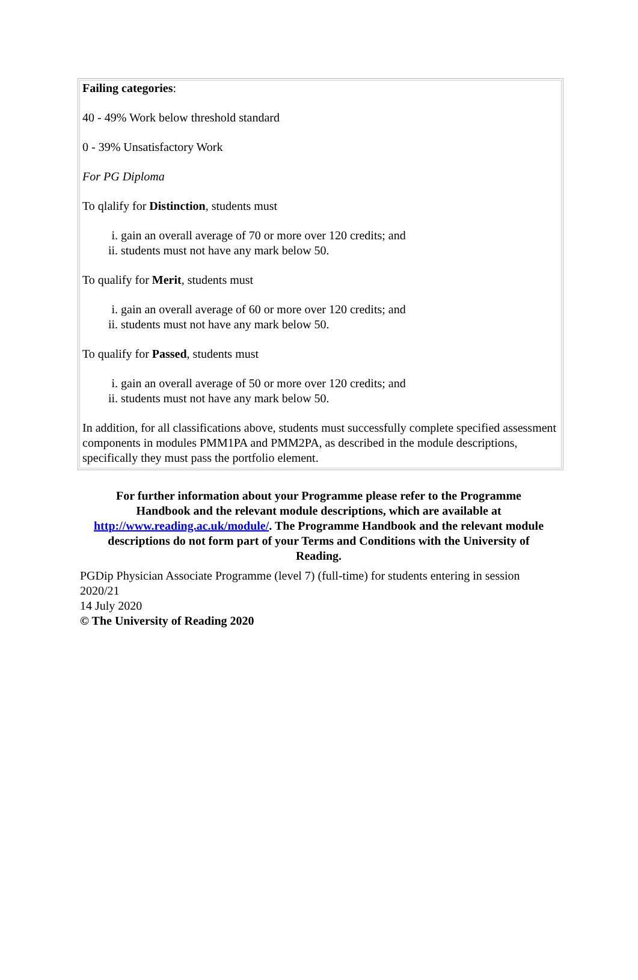Failing categories:
40 - 49% Work below threshold standard
0 - 39% Unsatisfactory Work
For PG Diploma
To qlalify for Distinction, students must
i. gain an overall average of 70 or more over 120 credits; and
ii. students must not have any mark below 50.
To qualify for Merit, students must
i. gain an overall average of 60 or more over 120 credits; and
ii. students must not have any mark below 50.
To qualify for Passed, students must
i. gain an overall average of 50 or more over 120 credits; and
ii. students must not have any mark below 50.
In addition, for all classifications above, students must successfully complete specified assessment components in modules PMM1PA and PMM2PA, as described in the module descriptions, specifically they must pass the portfolio element.
For further information about your Programme please refer to the Programme Handbook and the relevant module descriptions, which are available at http://www.reading.ac.uk/module/. The Programme Handbook and the relevant module descriptions do not form part of your Terms and Conditions with the University of Reading.
PGDip Physician Associate Programme (level 7) (full-time) for students entering in session 2020/21
14 July 2020
© The University of Reading 2020